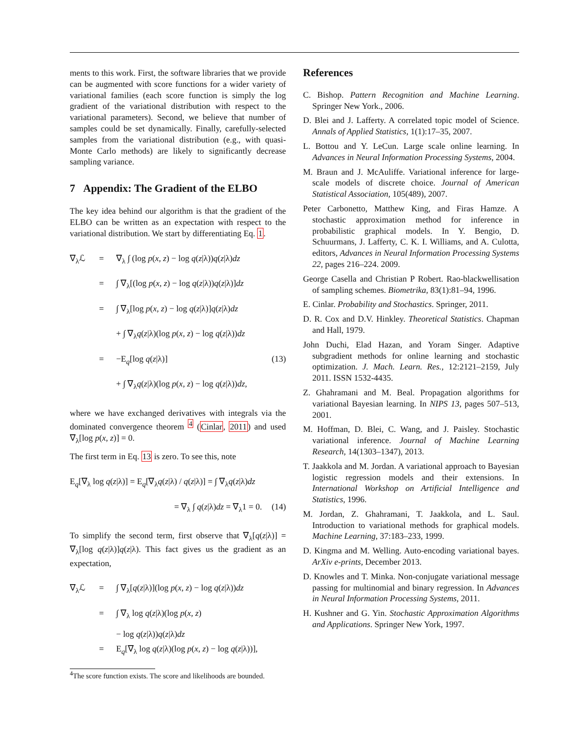ments to this work. First, the software libraries that we provide can be augmented with score functions for a wider variety of variational families (each score function is simply the log gradient of the variational distribution with respect to the variational parameters). Second, we believe that number of samples could be set dynamically. Finally, carefully-selected samples from the variational distribution (e.g., with quasi-Monte Carlo methods) are likely to significantly decrease sampling variance.
7 Appendix: The Gradient of the ELBO
The key idea behind our algorithm is that the gradient of the ELBO can be written as an expectation with respect to the variational distribution. We start by differentiating Eq. 1.
∇<sub>λ</sub>ℒ = ∇<sub>λ</sub> ∫ (log p(x, z) − log q(z|λ))q(z|λ)dz
= ∫ ∇<sub>λ</sub>[(log p(x, z) − log q(z|λ))q(z|λ)]dz
= ∫ ∇<sub>λ</sub>[log p(x, z) − log q(z|λ)]q(z|λ)dz
+ ∫ ∇<sub>λ</sub>q(z|λ)(log p(x, z) − log q(z|λ))dz
= −E<sub>q</sub>[log q(z|λ)] (13)
+ ∫ ∇<sub>λ</sub>q(z|λ)(log p(x, z) − log q(z|λ))dz,
where we have exchanged derivatives with integrals via the dominated convergence theorem <sup>4</sup> (Cinlar, 2011) and used ∇<sub>λ</sub>[log p(x, z)] = 0.
The first term in Eq. 13 is zero. To see this, note
E<sub>q</sub>[∇<sub>λ</sub> log q(z|λ)] = E<sub>q</sub>[∇<sub>λ</sub>q(z|λ) / q(z|λ)] = ∫ ∇<sub>λ</sub>q(z|λ)dz
= ∇<sub>λ</sub> ∫ q(z|λ)dz = ∇<sub>λ</sub>1 = 0. (14)
To simplify the second term, first observe that ∇<sub>λ</sub>[q(z|λ)] = ∇<sub>λ</sub>[log q(z|λ)]q(z|λ). This fact gives us the gradient as an expectation,
∇<sub>λ</sub>ℒ = ∫ ∇<sub>λ</sub>[q(z|λ)](log p(x, z) − log q(z|λ))dz
= ∫ ∇<sub>λ</sub> log q(z|λ)(log p(x, z)
− log q(z|λ))q(z|λ)dz
= E<sub>q</sub>[∇<sub>λ</sub> log q(z|λ)(log p(x, z) − log q(z|λ))],
<sup>4</sup> The score function exists. The score and likelihoods are bounded.
References
C. Bishop. Pattern Recognition and Machine Learning. Springer New York., 2006.
D. Blei and J. Lafferty. A correlated topic model of Science. Annals of Applied Statistics, 1(1):17–35, 2007.
L. Bottou and Y. LeCun. Large scale online learning. In Advances in Neural Information Processing Systems, 2004.
M. Braun and J. McAuliffe. Variational inference for large-scale models of discrete choice. Journal of American Statistical Association, 105(489), 2007.
Peter Carbonetto, Matthew King, and Firas Hamze. A stochastic approximation method for inference in probabilistic graphical models. In Y. Bengio, D. Schuurmans, J. Lafferty, C. K. I. Williams, and A. Culotta, editors, Advances in Neural Information Processing Systems 22, pages 216–224. 2009.
George Casella and Christian P Robert. Rao-blackwellisation of sampling schemes. Biometrika, 83(1):81–94, 1996.
E. Cinlar. Probability and Stochastics. Springer, 2011.
D. R. Cox and D.V. Hinkley. Theoretical Statistics. Chapman and Hall, 1979.
John Duchi, Elad Hazan, and Yoram Singer. Adaptive subgradient methods for online learning and stochastic optimization. J. Mach. Learn. Res., 12:2121–2159, July 2011. ISSN 1532-4435.
Z. Ghahramani and M. Beal. Propagation algorithms for variational Bayesian learning. In NIPS 13, pages 507–513, 2001.
M. Hoffman, D. Blei, C. Wang, and J. Paisley. Stochastic variational inference. Journal of Machine Learning Research, 14(1303–1347), 2013.
T. Jaakkola and M. Jordan. A variational approach to Bayesian logistic regression models and their extensions. In International Workshop on Artificial Intelligence and Statistics, 1996.
M. Jordan, Z. Ghahramani, T. Jaakkola, and L. Saul. Introduction to variational methods for graphical models. Machine Learning, 37:183–233, 1999.
D. Kingma and M. Welling. Auto-encoding variational bayes. ArXiv e-prints, December 2013.
D. Knowles and T. Minka. Non-conjugate variational message passing for multinomial and binary regression. In Advances in Neural Information Processing Systems, 2011.
H. Kushner and G. Yin. Stochastic Approximation Algorithms and Applications. Springer New York, 1997.